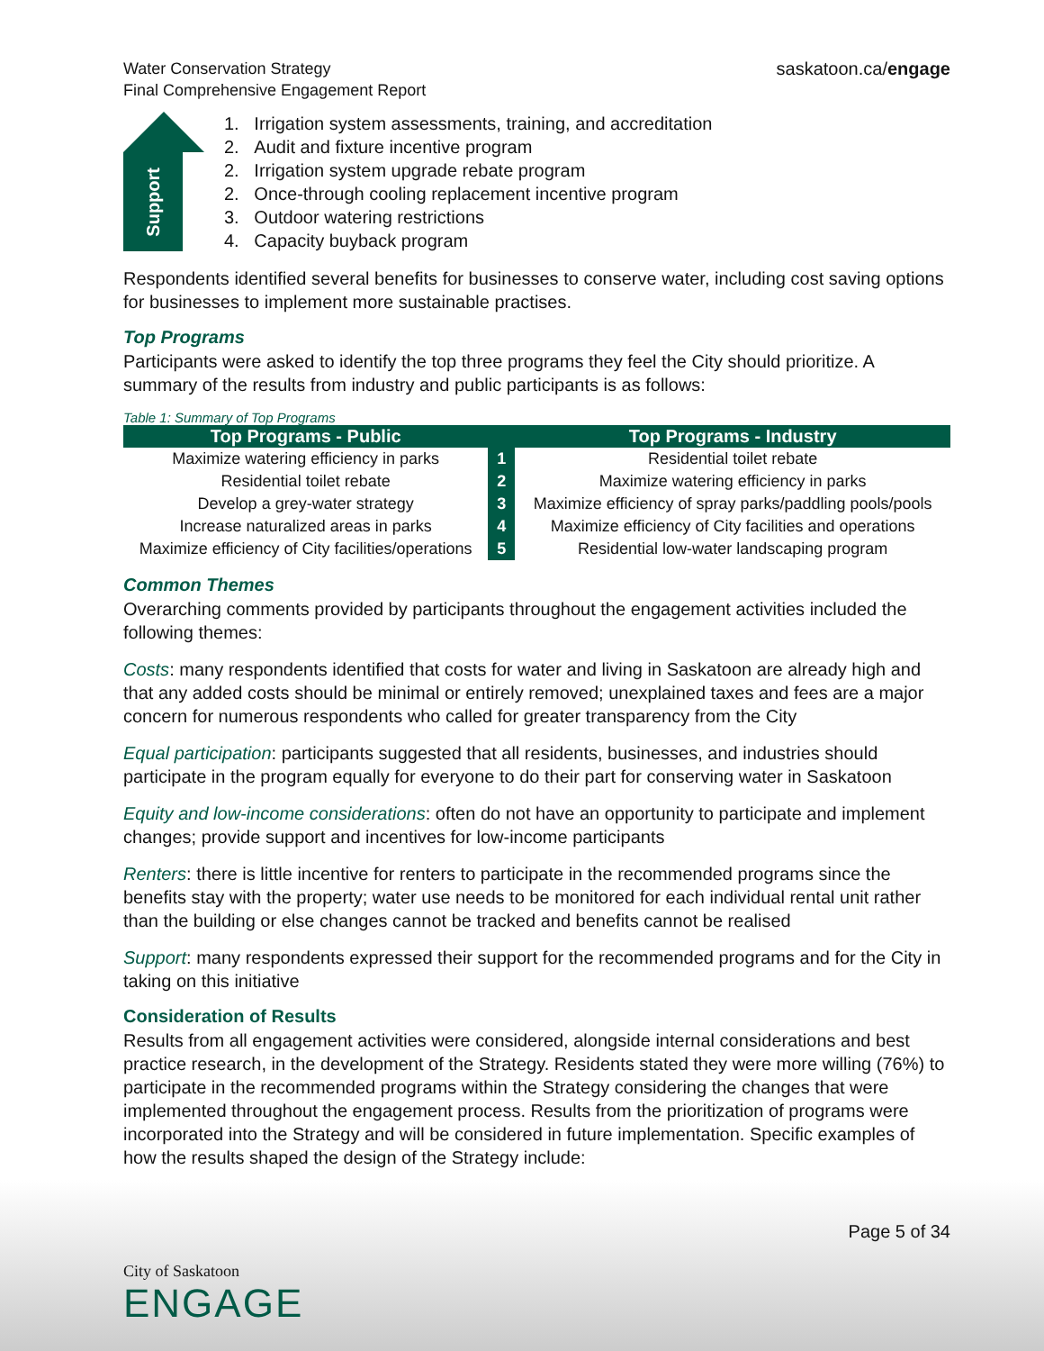Water Conservation Strategy
Final Comprehensive Engagement Report
saskatoon.ca/engage
Support
1. Irrigation system assessments, training, and accreditation
2. Audit and fixture incentive program
2. Irrigation system upgrade rebate program
2. Once-through cooling replacement incentive program
3. Outdoor watering restrictions
4. Capacity buyback program
Respondents identified several benefits for businesses to conserve water, including cost saving options for businesses to implement more sustainable practises.
Top Programs
Participants were asked to identify the top three programs they feel the City should prioritize. A summary of the results from industry and public participants is as follows:
Table 1: Summary of Top Programs
| Top Programs - Public | | Top Programs - Industry |
| --- | --- | --- |
| Maximize watering efficiency in parks | 1 | Residential toilet rebate |
| Residential toilet rebate | 2 | Maximize watering efficiency in parks |
| Develop a grey-water strategy | 3 | Maximize efficiency of spray parks/paddling pools/pools |
| Increase naturalized areas in parks | 4 | Maximize efficiency of City facilities and operations |
| Maximize efficiency of City facilities/operations | 5 | Residential low-water landscaping program |
Common Themes
Overarching comments provided by participants throughout the engagement activities included the following themes:
Costs: many respondents identified that costs for water and living in Saskatoon are already high and that any added costs should be minimal or entirely removed; unexplained taxes and fees are a major concern for numerous respondents who called for greater transparency from the City
Equal participation: participants suggested that all residents, businesses, and industries should participate in the program equally for everyone to do their part for conserving water in Saskatoon
Equity and low-income considerations: often do not have an opportunity to participate and implement changes; provide support and incentives for low-income participants
Renters: there is little incentive for renters to participate in the recommended programs since the benefits stay with the property; water use needs to be monitored for each individual rental unit rather than the building or else changes cannot be tracked and benefits cannot be realised
Support: many respondents expressed their support for the recommended programs and for the City in taking on this initiative
Consideration of Results
Results from all engagement activities were considered, alongside internal considerations and best practice research, in the development of the Strategy. Residents stated they were more willing (76%) to participate in the recommended programs within the Strategy considering the changes that were implemented throughout the engagement process. Results from the prioritization of programs were incorporated into the Strategy and will be considered in future implementation. Specific examples of how the results shaped the design of the Strategy include:
Page 5 of 34
City of Saskatoon
ENGAGE